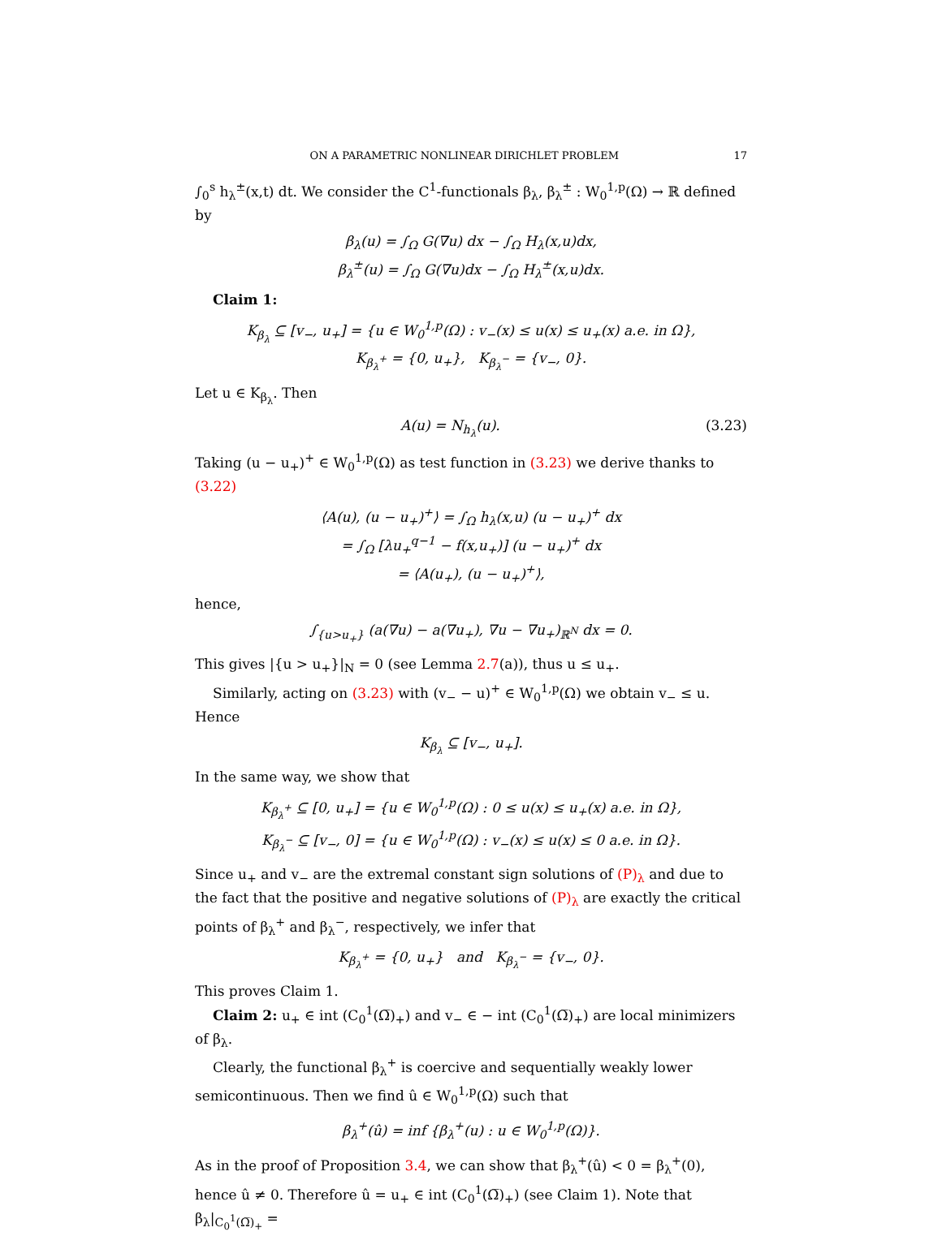ON A PARAMETRIC NONLINEAR DIRICHLET PROBLEM 17
∫<sub>0</sub><sup>s</sup> h<sub>λ</sub><sup>±</sup>(x,t) dt. We consider the C<sup>1</sup>-functionals β<sub>λ</sub>, β<sub>λ</sub><sup>±</sup> : W<sub>0</sub><sup>1,p</sup>(Ω) → ℝ defined by
β<sub>λ</sub>(u) = ∫<sub>Ω</sub> G(∇u) dx − ∫<sub>Ω</sub> H<sub>λ</sub>(x,u)dx,
β<sub>λ</sub><sup>±</sup>(u) = ∫<sub>Ω</sub> G(∇u)dx − ∫<sub>Ω</sub> H<sub>λ</sub><sup>±</sup>(x,u)dx.
Claim 1:
K<sub>β<sub>λ</sub></sub> ⊆ [v<sub>−</sub>, u<sub>+</sub>] = {u ∈ W<sub>0</sub><sup>1,p</sup>(Ω) : v<sub>−</sub>(x) ≤ u(x) ≤ u<sub>+</sub>(x) a.e. in Ω},
K<sub>β<sub>λ</sub><sup>+</sup></sub> = {0, u<sub>+</sub>}, K<sub>β<sub>λ</sub><sup>−</sup></sub> = {v<sub>−</sub>, 0}.
Let u ∈ K<sub>β<sub>λ</sub></sub>. Then
A(u) = N<sub>h<sub>λ</sub></sub>(u). (3.23)
Taking (u − u<sub>+</sub>)<sup>+</sup> ∈ W<sub>0</sub><sup>1,p</sup>(Ω) as test function in (3.23) we derive thanks to (3.22)
⟨A(u), (u − u<sub>+</sub>)<sup>+</sup>⟩ = ∫<sub>Ω</sub> h<sub>λ</sub>(x,u) (u − u<sub>+</sub>)<sup>+</sup> dx
= ∫<sub>Ω</sub> [λu<sub>+</sub><sup>q−1</sup> − f(x,u<sub>+</sub>)] (u − u<sub>+</sub>)<sup>+</sup> dx
= ⟨A(u<sub>+</sub>), (u − u<sub>+</sub>)<sup>+</sup>⟩,
hence,
∫<sub>{u>u<sub>+</sub>}</sub> (a(∇u) − a(∇u<sub>+</sub>), ∇u − ∇u<sub>+</sub>)<sub>ℝ<sup>N</sup></sub> dx = 0.
This gives |{u > u<sub>+</sub>}|<sub>N</sub> = 0 (see Lemma 2.7(a)), thus u ≤ u<sub>+</sub>.
Similarly, acting on (3.23) with (v<sub>−</sub> − u)<sup>+</sup> ∈ W<sub>0</sub><sup>1,p</sup>(Ω) we obtain v<sub>−</sub> ≤ u. Hence
K<sub>β<sub>λ</sub></sub> ⊆ [v<sub>−</sub>, u<sub>+</sub>].
In the same way, we show that
K<sub>β<sub>λ</sub><sup>+</sup></sub> ⊆ [0, u<sub>+</sub>] = {u ∈ W<sub>0</sub><sup>1,p</sup>(Ω) : 0 ≤ u(x) ≤ u<sub>+</sub>(x) a.e. in Ω},
K<sub>β<sub>λ</sub><sup>−</sup></sub> ⊆ [v<sub>−</sub>, 0] = {u ∈ W<sub>0</sub><sup>1,p</sup>(Ω) : v<sub>−</sub>(x) ≤ u(x) ≤ 0 a.e. in Ω}.
Since u<sub>+</sub> and v<sub>−</sub> are the extremal constant sign solutions of (P)<sub>λ</sub> and due to the fact that the positive and negative solutions of (P)<sub>λ</sub> are exactly the critical points of β<sub>λ</sub><sup>+</sup> and β<sub>λ</sub><sup>−</sup>, respectively, we infer that
K<sub>β<sub>λ</sub><sup>+</sup></sub> = {0, u<sub>+</sub>} and K<sub>β<sub>λ</sub><sup>−</sup></sub> = {v<sub>−</sub>, 0}.
This proves Claim 1.
Claim 2: u<sub>+</sub> ∈ int (C<sub>0</sub><sup>1</sup>(Ω̅)<sub>+</sub>) and v<sub>−</sub> ∈ − int (C<sub>0</sub><sup>1</sup>(Ω̅)<sub>+</sub>) are local minimizers of β<sub>λ</sub>.
Clearly, the functional β<sub>λ</sub><sup>+</sup> is coercive and sequentially weakly lower semicontinuous. Then we find û ∈ W<sub>0</sub><sup>1,p</sup>(Ω) such that
β<sub>λ</sub><sup>+</sup>(û) = inf {β<sub>λ</sub><sup>+</sup>(u) : u ∈ W<sub>0</sub><sup>1,p</sup>(Ω)}.
As in the proof of Proposition 3.4, we can show that β<sub>λ</sub><sup>+</sup>(û) < 0 = β<sub>λ</sub><sup>+</sup>(0), hence û ≠ 0. Therefore û = u<sub>+</sub> ∈ int (C<sub>0</sub><sup>1</sup>(Ω̅)<sub>+</sub>) (see Claim 1). Note that β<sub>λ</sub>|<sub>C<sub>0</sub><sup>1</sup>(Ω̅)<sub>+</sub></sub> =